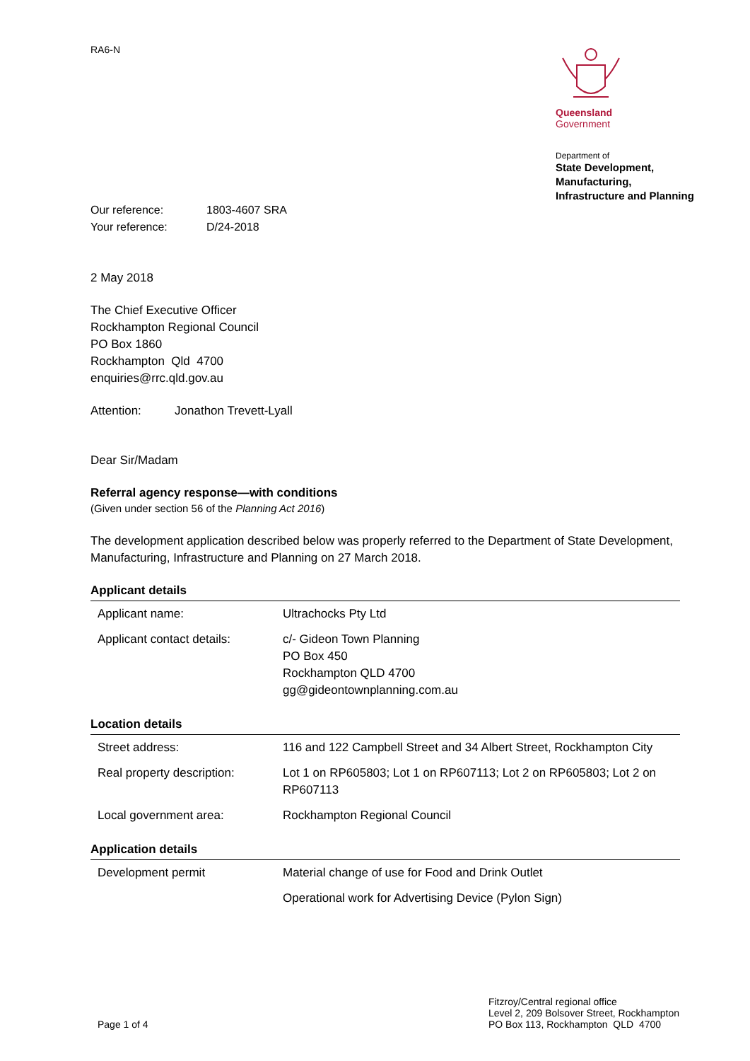RA6-N
Queensland
Government
Department of
State Development,
Manufacturing,
Infrastructure and Planning
| Our reference: | 1803-4607 SRA |
| Your reference: | D/24-2018 |
2 May 2018
The Chief Executive Officer
Rockhampton Regional Council
PO Box 1860
Rockhampton Qld 4700
enquiries@rrc.qld.gov.au
Attention: Jonathon Trevett-Lyall
Dear Sir/Madam
Referral agency response—with conditions
(Given under section 56 of the Planning Act 2016)
The development application described below was properly referred to the Department of State Development, Manufacturing, Infrastructure and Planning on 27 March 2018.
Applicant details
| Applicant name: | Ultrachocks Pty Ltd |
| Applicant contact details: | c/- Gideon Town Planning PO Box 450 Rockhampton QLD 4700 gg@gideontownplanning.com.au |
Location details
| Street address: | 116 and 122 Campbell Street and 34 Albert Street, Rockhampton City |
| Real property description: | Lot 1 on RP605803; Lot 1 on RP607113; Lot 2 on RP605803; Lot 2 on RP607113 |
| Local government area: | Rockhampton Regional Council |
Application details
| Development permit | Material change of use for Food and Drink Outlet |
| | Operational work for Advertising Device (Pylon Sign) |
Page 1 of 4 Fitzroy/Central regional office
Level 2, 209 Bolsover Street, Rockhampton
PO Box 113, Rockhampton QLD 4700